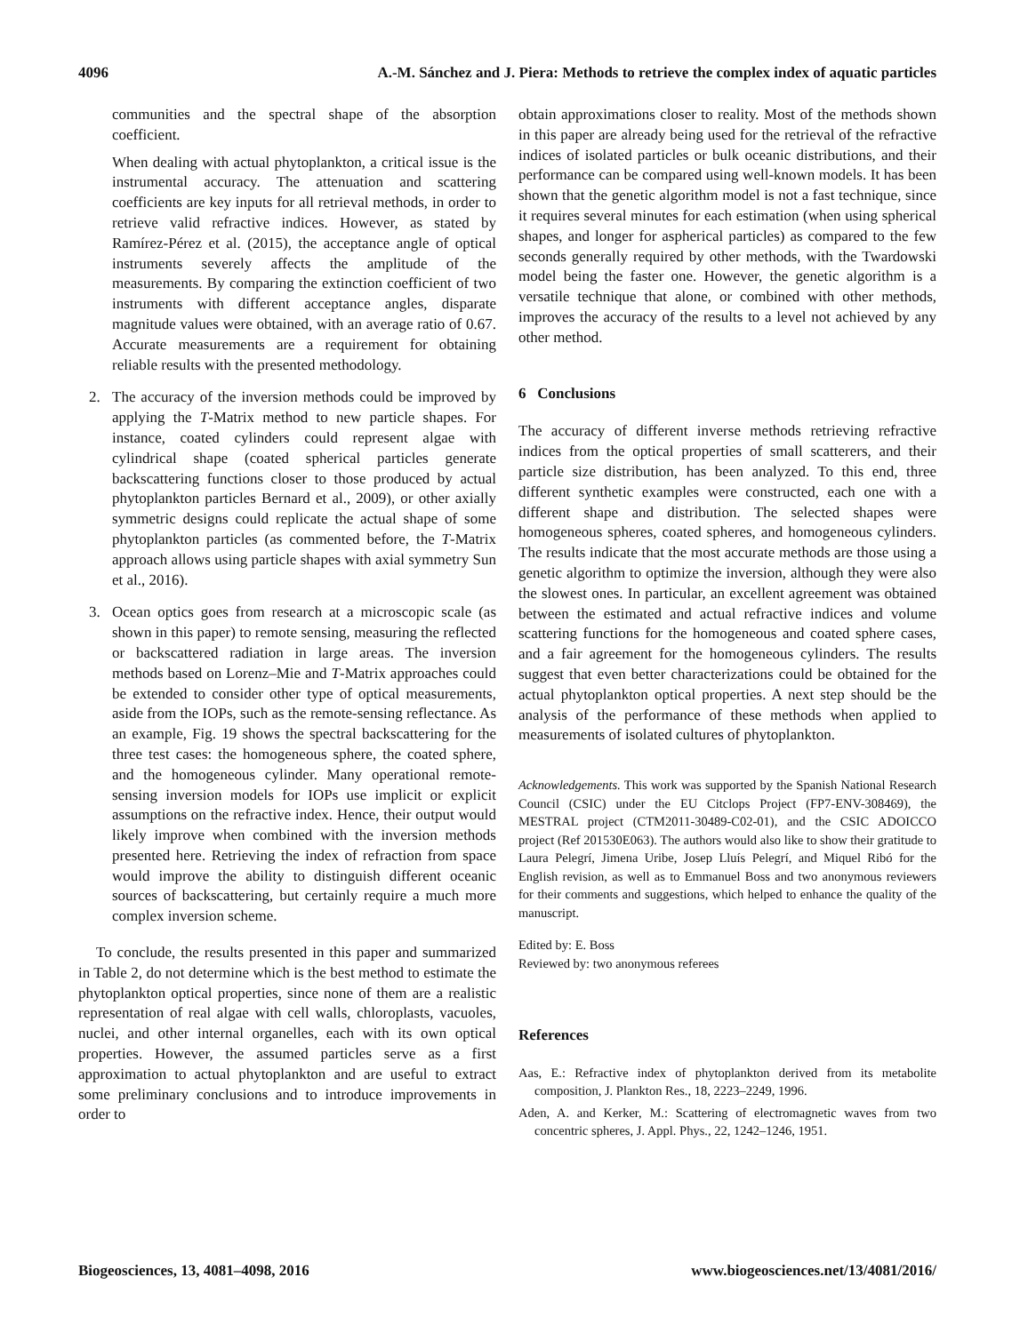4096 A.-M. Sánchez and J. Piera: Methods to retrieve the complex index of aquatic particles
communities and the spectral shape of the absorption coefficient.
When dealing with actual phytoplankton, a critical issue is the instrumental accuracy. The attenuation and scattering coefficients are key inputs for all retrieval methods, in order to retrieve valid refractive indices. However, as stated by Ramírez-Pérez et al. (2015), the acceptance angle of optical instruments severely affects the amplitude of the measurements. By comparing the extinction coefficient of two instruments with different acceptance angles, disparate magnitude values were obtained, with an average ratio of 0.67. Accurate measurements are a requirement for obtaining reliable results with the presented methodology.
2. The accuracy of the inversion methods could be improved by applying the T-Matrix method to new particle shapes. For instance, coated cylinders could represent algae with cylindrical shape (coated spherical particles generate backscattering functions closer to those produced by actual phytoplankton particles Bernard et al., 2009), or other axially symmetric designs could replicate the actual shape of some phytoplankton particles (as commented before, the T-Matrix approach allows using particle shapes with axial symmetry Sun et al., 2016).
3. Ocean optics goes from research at a microscopic scale (as shown in this paper) to remote sensing, measuring the reflected or backscattered radiation in large areas. The inversion methods based on Lorenz–Mie and T-Matrix approaches could be extended to consider other type of optical measurements, aside from the IOPs, such as the remote-sensing reflectance. As an example, Fig. 19 shows the spectral backscattering for the three test cases: the homogeneous sphere, the coated sphere, and the homogeneous cylinder. Many operational remote-sensing inversion models for IOPs use implicit or explicit assumptions on the refractive index. Hence, their output would likely improve when combined with the inversion methods presented here. Retrieving the index of refraction from space would improve the ability to distinguish different oceanic sources of backscattering, but certainly require a much more complex inversion scheme.
To conclude, the results presented in this paper and summarized in Table 2, do not determine which is the best method to estimate the phytoplankton optical properties, since none of them are a realistic representation of real algae with cell walls, chloroplasts, vacuoles, nuclei, and other internal organelles, each with its own optical properties. However, the assumed particles serve as a first approximation to actual phytoplankton and are useful to extract some preliminary conclusions and to introduce improvements in order to
obtain approximations closer to reality. Most of the methods shown in this paper are already being used for the retrieval of the refractive indices of isolated particles or bulk oceanic distributions, and their performance can be compared using well-known models. It has been shown that the genetic algorithm model is not a fast technique, since it requires several minutes for each estimation (when using spherical shapes, and longer for aspherical particles) as compared to the few seconds generally required by other methods, with the Twardowski model being the faster one. However, the genetic algorithm is a versatile technique that alone, or combined with other methods, improves the accuracy of the results to a level not achieved by any other method.
6 Conclusions
The accuracy of different inverse methods retrieving refractive indices from the optical properties of small scatterers, and their particle size distribution, has been analyzed. To this end, three different synthetic examples were constructed, each one with a different shape and distribution. The selected shapes were homogeneous spheres, coated spheres, and homogeneous cylinders. The results indicate that the most accurate methods are those using a genetic algorithm to optimize the inversion, although they were also the slowest ones. In particular, an excellent agreement was obtained between the estimated and actual refractive indices and volume scattering functions for the homogeneous and coated sphere cases, and a fair agreement for the homogeneous cylinders. The results suggest that even better characterizations could be obtained for the actual phytoplankton optical properties. A next step should be the analysis of the performance of these methods when applied to measurements of isolated cultures of phytoplankton.
Acknowledgements. This work was supported by the Spanish National Research Council (CSIC) under the EU Citclops Project (FP7-ENV-308469), the MESTRAL project (CTM2011-30489-C02-01), and the CSIC ADOICCO project (Ref 201530E063). The authors would also like to show their gratitude to Laura Pelegrí, Jimena Uribe, Josep Lluís Pelegrí, and Miquel Ribó for the English revision, as well as to Emmanuel Boss and two anonymous reviewers for their comments and suggestions, which helped to enhance the quality of the manuscript.
Edited by: E. Boss
Reviewed by: two anonymous referees
References
Aas, E.: Refractive index of phytoplankton derived from its metabolite composition, J. Plankton Res., 18, 2223–2249, 1996.
Aden, A. and Kerker, M.: Scattering of electromagnetic waves from two concentric spheres, J. Appl. Phys., 22, 1242–1246, 1951.
Biogeosciences, 13, 4081–4098, 2016 www.biogeosciences.net/13/4081/2016/